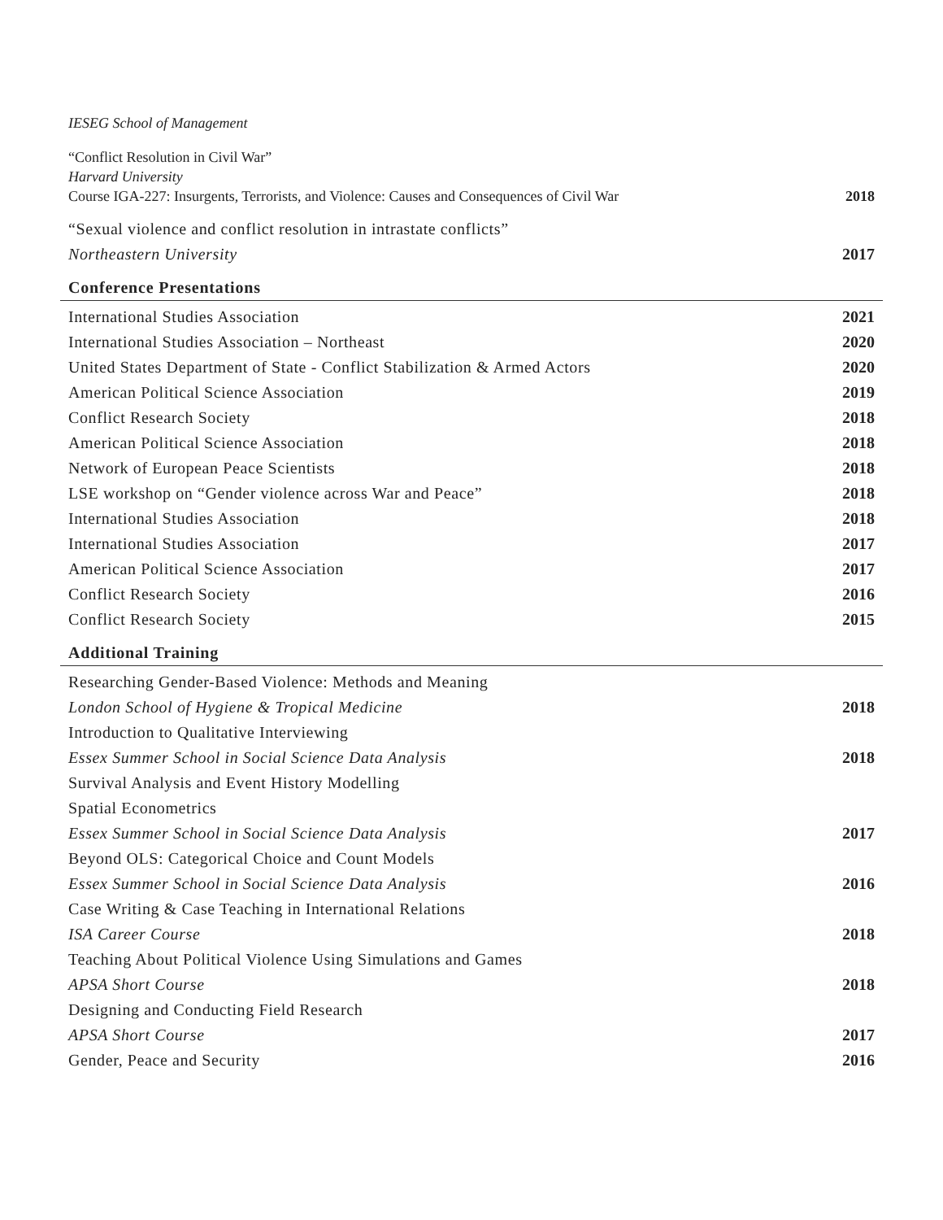IESEG School of Management
“Conflict Resolution in Civil War”
Harvard University
Course IGA-227: Insurgents, Terrorists, and Violence: Causes and Consequences of Civil War 2018
“Sexual violence and conflict resolution in intrastate conflicts”
Northeastern University 2017
Conference Presentations
International Studies Association 2021
International Studies Association – Northeast 2020
United States Department of State - Conflict Stabilization & Armed Actors 2020
American Political Science Association 2019
Conflict Research Society 2018
American Political Science Association 2018
Network of European Peace Scientists 2018
LSE workshop on “Gender violence across War and Peace” 2018
International Studies Association 2018
International Studies Association 2017
American Political Science Association 2017
Conflict Research Society 2016
Conflict Research Society 2015
Additional Training
Researching Gender-Based Violence: Methods and Meaning
London School of Hygiene & Tropical Medicine 2018
Introduction to Qualitative Interviewing
Essex Summer School in Social Science Data Analysis 2018
Survival Analysis and Event History Modelling
Spatial Econometrics
Essex Summer School in Social Science Data Analysis 2017
Beyond OLS: Categorical Choice and Count Models
Essex Summer School in Social Science Data Analysis 2016
Case Writing & Case Teaching in International Relations
ISA Career Course 2018
Teaching About Political Violence Using Simulations and Games
APSA Short Course 2018
Designing and Conducting Field Research
APSA Short Course 2017
Gender, Peace and Security 2016